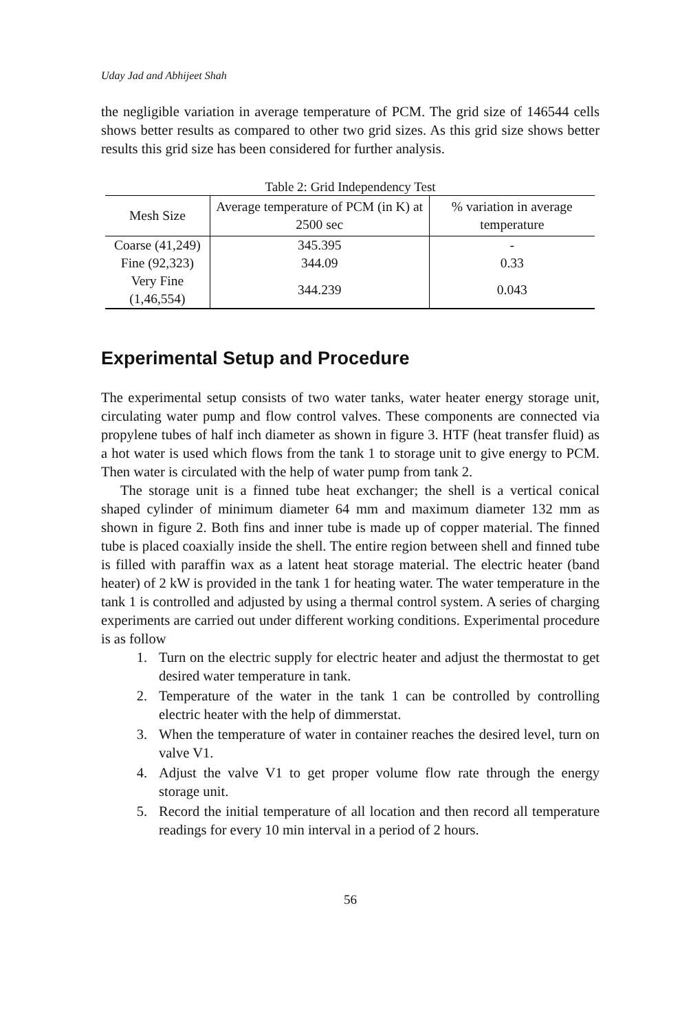Uday Jad and Abhijeet Shah
the negligible variation in average temperature of PCM. The grid size of 146544 cells shows better results as compared to other two grid sizes. As this grid size shows better results this grid size has been considered for further analysis.
Table 2: Grid Independency Test
| Mesh Size | Average temperature of PCM (in K) at 2500 sec | % variation in average temperature |
| --- | --- | --- |
| Coarse (41,249) | 345.395 | - |
| Fine (92,323) | 344.09 | 0.33 |
| Very Fine (1,46,554) | 344.239 | 0.043 |
Experimental Setup and Procedure
The experimental setup consists of two water tanks, water heater energy storage unit, circulating water pump and flow control valves. These components are connected via propylene tubes of half inch diameter as shown in figure 3. HTF (heat transfer fluid) as a hot water is used which flows from the tank 1 to storage unit to give energy to PCM. Then water is circulated with the help of water pump from tank 2.
The storage unit is a finned tube heat exchanger; the shell is a vertical conical shaped cylinder of minimum diameter 64 mm and maximum diameter 132 mm as shown in figure 2. Both fins and inner tube is made up of copper material. The finned tube is placed coaxially inside the shell. The entire region between shell and finned tube is filled with paraffin wax as a latent heat storage material. The electric heater (band heater) of 2 kW is provided in the tank 1 for heating water. The water temperature in the tank 1 is controlled and adjusted by using a thermal control system. A series of charging experiments are carried out under different working conditions. Experimental procedure is as follow
1. Turn on the electric supply for electric heater and adjust the thermostat to get desired water temperature in tank.
2. Temperature of the water in the tank 1 can be controlled by controlling electric heater with the help of dimmerstat.
3. When the temperature of water in container reaches the desired level, turn on valve V1.
4. Adjust the valve V1 to get proper volume flow rate through the energy storage unit.
5. Record the initial temperature of all location and then record all temperature readings for every 10 min interval in a period of 2 hours.
56